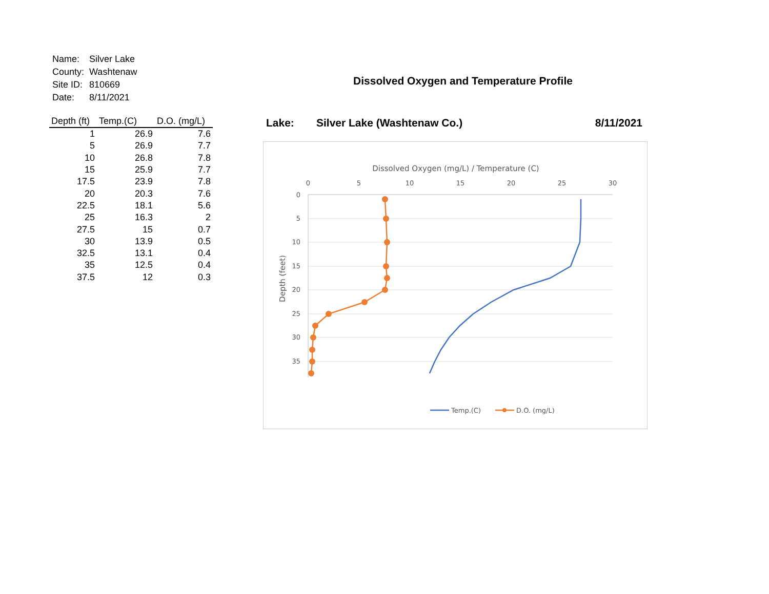| Name: | Silver Lake |
| County: | Washtenaw |
| Site ID: | 810669 |
| Date: | 8/11/2021 |
| Depth (ft) | Temp.(C) | D.O. (mg/L) |
| --- | --- | --- |
| 1 | 26.9 | 7.6 |
| 5 | 26.9 | 7.7 |
| 10 | 26.8 | 7.8 |
| 15 | 25.9 | 7.7 |
| 17.5 | 23.9 | 7.8 |
| 20 | 20.3 | 7.6 |
| 22.5 | 18.1 | 5.6 |
| 25 | 16.3 | 2 |
| 27.5 | 15 | 0.7 |
| 30 | 13.9 | 0.5 |
| 32.5 | 13.1 | 0.4 |
| 35 | 12.5 | 0.4 |
| 37.5 | 12 | 0.3 |
Dissolved Oxygen and Temperature Profile
Lake: Silver Lake (Washtenaw Co.) 8/11/2021
Dissolved Oxygen (mg/L) / Temperature (C)
0
5
10
15
20
25
30
0
5
10
15
20
25
30
35
Depth (feet)
Temp.(C)
D.O. (mg/L)